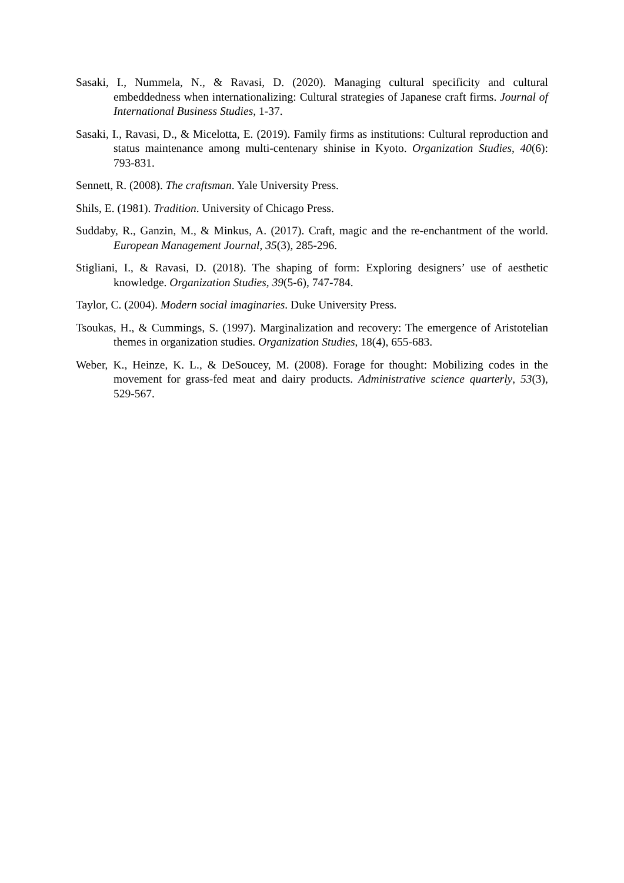Sasaki, I., Nummela, N., & Ravasi, D. (2020). Managing cultural specificity and cultural embeddedness when internationalizing: Cultural strategies of Japanese craft firms. Journal of International Business Studies, 1-37.
Sasaki, I., Ravasi, D., & Micelotta, E. (2019). Family firms as institutions: Cultural reproduction and status maintenance among multi-centenary shinise in Kyoto. Organization Studies, 40(6): 793-831.
Sennett, R. (2008). The craftsman. Yale University Press.
Shils, E. (1981). Tradition. University of Chicago Press.
Suddaby, R., Ganzin, M., & Minkus, A. (2017). Craft, magic and the re-enchantment of the world. European Management Journal, 35(3), 285-296.
Stigliani, I., & Ravasi, D. (2018). The shaping of form: Exploring designers’ use of aesthetic knowledge. Organization Studies, 39(5-6), 747-784.
Taylor, C. (2004). Modern social imaginaries. Duke University Press.
Tsoukas, H., & Cummings, S. (1997). Marginalization and recovery: The emergence of Aristotelian themes in organization studies. Organization Studies, 18(4), 655-683.
Weber, K., Heinze, K. L., & DeSoucey, M. (2008). Forage for thought: Mobilizing codes in the movement for grass-fed meat and dairy products. Administrative science quarterly, 53(3), 529-567.